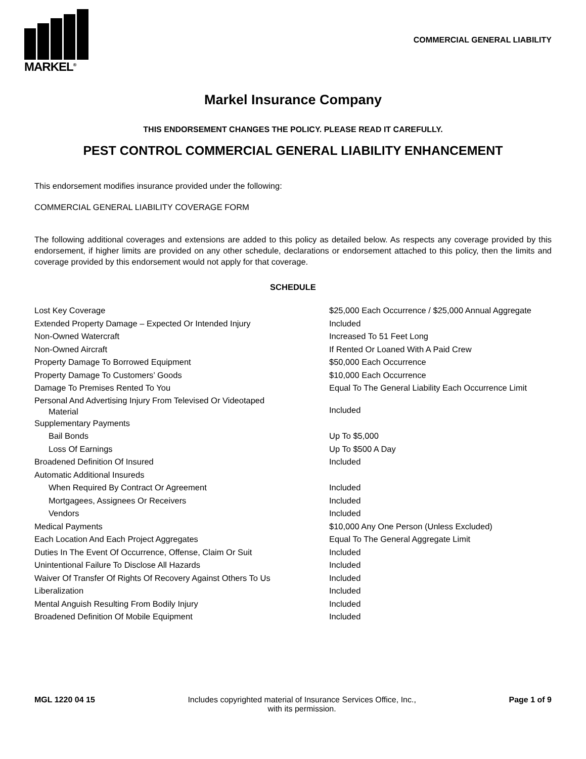MARKEL<sup>®</sup>
COMMERCIAL GENERAL LIABILITY
Markel Insurance Company
THIS ENDORSEMENT CHANGES THE POLICY. PLEASE READ IT CAREFULLY.
PEST CONTROL COMMERCIAL GENERAL LIABILITY ENHANCEMENT
This endorsement modifies insurance provided under the following:
COMMERCIAL GENERAL LIABILITY COVERAGE FORM
The following additional coverages and extensions are added to this policy as detailed below. As respects any coverage provided by this endorsement, if higher limits are provided on any other schedule, declarations or endorsement attached to this policy, then the limits and coverage provided by this endorsement would not apply for that coverage.
SCHEDULE
| Lost Key Coverage | $25,000 Each Occurrence / $25,000 Annual Aggregate |
| Extended Property Damage – Expected Or Intended Injury | Included |
| Non-Owned Watercraft | Increased To 51 Feet Long |
| Non-Owned Aircraft | If Rented Or Loaned With A Paid Crew |
| Property Damage To Borrowed Equipment | $50,000 Each Occurrence |
| Property Damage To Customers’ Goods | $10,000 Each Occurrence |
| Damage To Premises Rented To You | Equal To The General Liability Each Occurrence Limit |
| Personal And Advertising Injury From Televised Or Videotaped Material | Included |
| Supplementary Payments | |
| Bail Bonds | Up To $5,000 |
| Loss Of Earnings | Up To $500 A Day |
| Broadened Definition Of Insured | Included |
| Automatic Additional Insureds | |
| When Required By Contract Or Agreement | Included |
| Mortgagees, Assignees Or Receivers | Included |
| Vendors | Included |
| Medical Payments | $10,000 Any One Person (Unless Excluded) |
| Each Location And Each Project Aggregates | Equal To The General Aggregate Limit |
| Duties In The Event Of Occurrence, Offense, Claim Or Suit | Included |
| Unintentional Failure To Disclose All Hazards | Included |
| Waiver Of Transfer Of Rights Of Recovery Against Others To Us | Included |
| Liberalization | Included |
| Mental Anguish Resulting From Bodily Injury | Included |
| Broadened Definition Of Mobile Equipment | Included |
MGL 1220 04 15 Includes copyrighted material of Insurance Services Office, Inc.,
with its permission.
Page 1 of 9